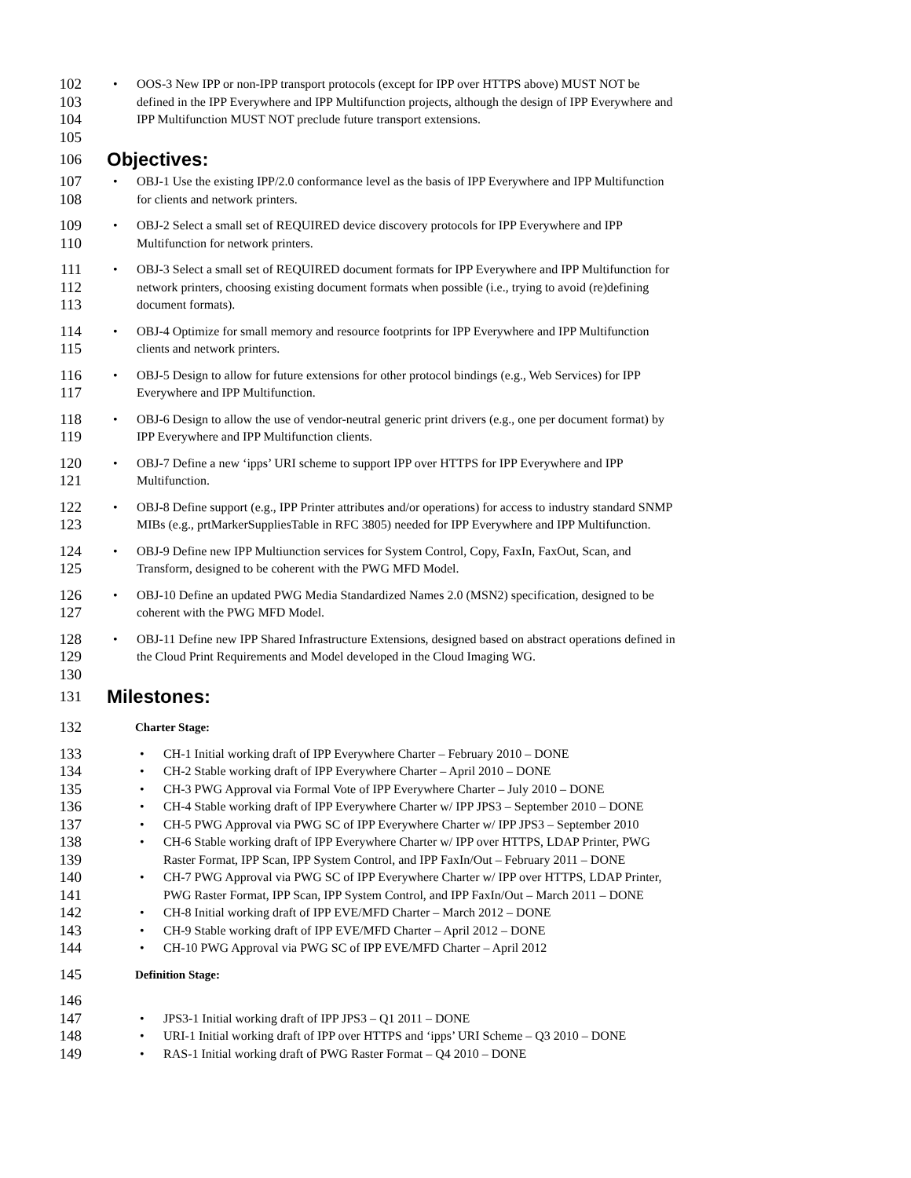102 • OOS-3 New IPP or non-IPP transport protocols (except for IPP over HTTPS above) MUST NOT be
103 defined in the IPP Everywhere and IPP Multifunction projects, although the design of IPP Everywhere and
104 IPP Multifunction MUST NOT preclude future transport extensions.
105
106
Objectives:
107 • OBJ-1 Use the existing IPP/2.0 conformance level as the basis of IPP Everywhere and IPP Multifunction
108 for clients and network printers.
109 • OBJ-2 Select a small set of REQUIRED device discovery protocols for IPP Everywhere and IPP
110 Multifunction for network printers.
111 • OBJ-3 Select a small set of REQUIRED document formats for IPP Everywhere and IPP Multifunction for
112 network printers, choosing existing document formats when possible (i.e., trying to avoid (re)defining
113 document formats).
114 • OBJ-4 Optimize for small memory and resource footprints for IPP Everywhere and IPP Multifunction
115 clients and network printers.
116 • OBJ-5 Design to allow for future extensions for other protocol bindings (e.g., Web Services) for IPP
117 Everywhere and IPP Multifunction.
118 • OBJ-6 Design to allow the use of vendor-neutral generic print drivers (e.g., one per document format) by
119 IPP Everywhere and IPP Multifunction clients.
120 • OBJ-7 Define a new ‘ipps’ URI scheme to support IPP over HTTPS for IPP Everywhere and IPP
121 Multifunction.
122 • OBJ-8 Define support (e.g., IPP Printer attributes and/or operations) for access to industry standard SNMP
123 MIBs (e.g., prtMarkerSuppliesTable in RFC 3805) needed for IPP Everywhere and IPP Multifunction.
124 • OBJ-9 Define new IPP Multiunction services for System Control, Copy, FaxIn, FaxOut, Scan, and
125 Transform, designed to be coherent with the PWG MFD Model.
126 • OBJ-10 Define an updated PWG Media Standardized Names 2.0 (MSN2) specification, designed to be
127 coherent with the PWG MFD Model.
128 • OBJ-11 Define new IPP Shared Infrastructure Extensions, designed based on abstract operations defined in
129 the Cloud Print Requirements and Model developed in the Cloud Imaging WG.
130
131
Milestones:
132 Charter Stage:
133 • CH-1 Initial working draft of IPP Everywhere Charter – February 2010 – DONE
134 • CH-2 Stable working draft of IPP Everywhere Charter – April 2010 – DONE
135 • CH-3 PWG Approval via Formal Vote of IPP Everywhere Charter – July 2010 – DONE
136 • CH-4 Stable working draft of IPP Everywhere Charter w/ IPP JPS3 – September 2010 – DONE
137 • CH-5 PWG Approval via PWG SC of IPP Everywhere Charter w/ IPP JPS3 – September 2010
138 • CH-6 Stable working draft of IPP Everywhere Charter w/ IPP over HTTPS, LDAP Printer, PWG
139 Raster Format, IPP Scan, IPP System Control, and IPP FaxIn/Out – February 2011 – DONE
140 • CH-7 PWG Approval via PWG SC of IPP Everywhere Charter w/ IPP over HTTPS, LDAP Printer,
141 PWG Raster Format, IPP Scan, IPP System Control, and IPP FaxIn/Out – March 2011 – DONE
142 • CH-8 Initial working draft of IPP EVE/MFD Charter – March 2012 – DONE
143 • CH-9 Stable working draft of IPP EVE/MFD Charter – April 2012 – DONE
144 • CH-10 PWG Approval via PWG SC of IPP EVE/MFD Charter – April 2012
145 Definition Stage:
146
147 • JPS3-1 Initial working draft of IPP JPS3 – Q1 2011 – DONE
148 • URI-1 Initial working draft of IPP over HTTPS and ‘ipps’ URI Scheme – Q3 2010 – DONE
149 • RAS-1 Initial working draft of PWG Raster Format – Q4 2010 – DONE